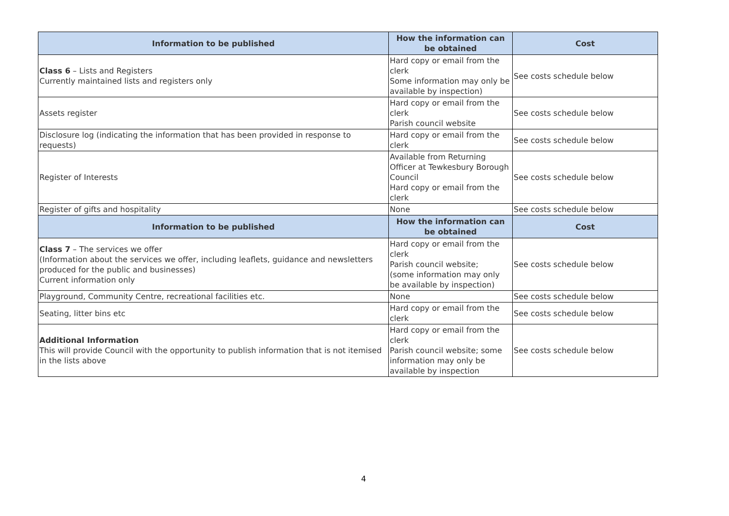| Information to be published | How the information can be obtained | Cost |
| --- | --- | --- |
| Class 6 – Lists and Registers Currently maintained lists and registers only | Hard copy or email from the clerk Some information may only be available by inspection) | See costs schedule below |
| Assets register | Hard copy or email from the clerk Parish council website | See costs schedule below |
| Disclosure log (indicating the information that has been provided in response to requests) | Hard copy or email from the clerk | See costs schedule below |
| Register of Interests | Available from Returning Officer at Tewkesbury Borough Council Hard copy or email from the clerk | See costs schedule below |
| Register of gifts and hospitality | None | See costs schedule below |
| Information to be published | How the information can be obtained | Cost |
| Class 7 – The services we offer (Information about the services we offer, including leaflets, guidance and newsletters produced for the public and businesses) Current information only | Hard copy or email from the clerk Parish council website; (some information may only be available by inspection) | See costs schedule below |
| Playground, Community Centre, recreational facilities etc. | None | See costs schedule below |
| Seating, litter bins etc | Hard copy or email from the clerk | See costs schedule below |
| Additional Information This will provide Council with the opportunity to publish information that is not itemised in the lists above | Hard copy or email from the clerk Parish council website; some information may only be available by inspection | See costs schedule below |
4